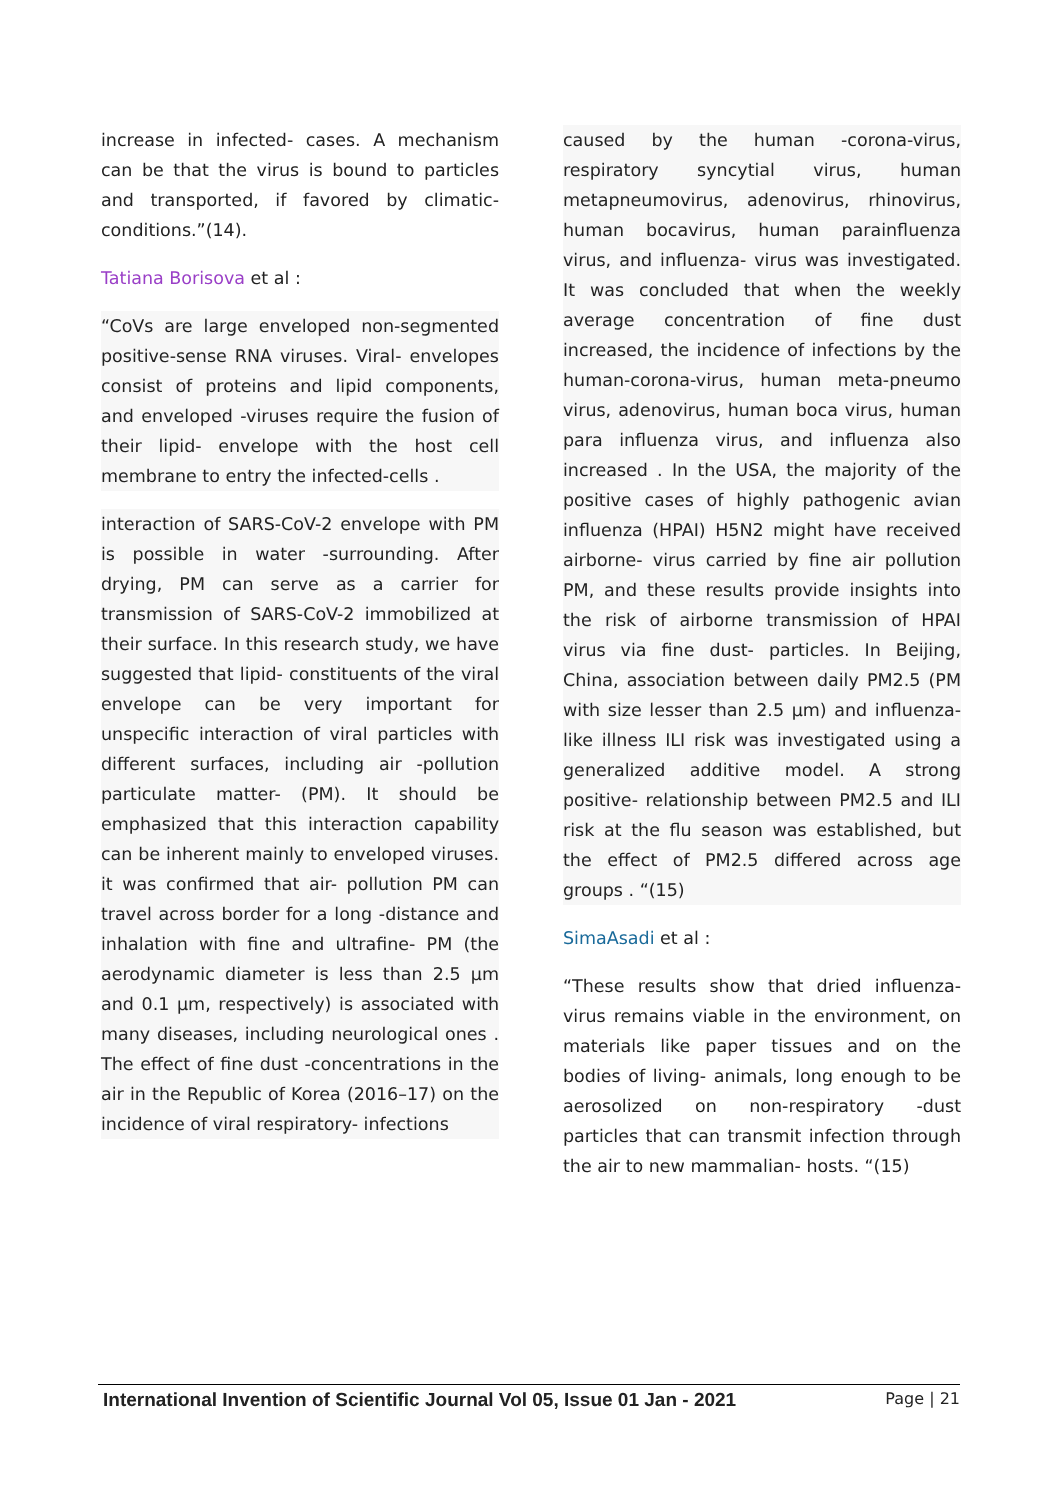increase in infected- cases. A mechanism can be that the virus is bound to particles and transported, if favored by climatic-conditions.”(14).
Tatiana Borisova et al :
“CoVs are large enveloped non-segmented positive-sense RNA viruses. Viral- envelopes consist of proteins and lipid components, and enveloped -viruses require the fusion of their lipid- envelope with the host cell membrane to entry the infected-cells .
interaction of SARS-CoV-2 envelope with PM is possible in water -surrounding. After drying, PM can serve as a carrier for transmission of SARS-CoV-2 immobilized at their surface. In this research study, we have suggested that lipid- constituents of the viral envelope can be very important for unspecific interaction of viral particles with different surfaces, including air -pollution particulate matter- (PM). It should be emphasized that this interaction capability can be inherent mainly to enveloped viruses. it was confirmed that air- pollution PM can travel across border for a long -distance and inhalation with fine and ultrafine- PM (the aerodynamic diameter is less than 2.5 μm and 0.1 μm, respectively) is associated with many diseases, including neurological ones . The effect of fine dust -concentrations in the air in the Republic of Korea (2016–17) on the incidence of viral respiratory- infections
caused by the human -corona-virus, respiratory syncytial virus, human metapneumovirus, adenovirus, rhinovirus, human bocavirus, human parainfluenza virus, and influenza- virus was investigated. It was concluded that when the weekly average concentration of fine dust increased, the incidence of infections by the human-corona-virus, human meta-pneumo virus, adenovirus, human boca virus, human para influenza virus, and influenza also increased . In the USA, the majority of the positive cases of highly pathogenic avian influenza (HPAI) H5N2 might have received airborne- virus carried by fine air pollution PM, and these results provide insights into the risk of airborne transmission of HPAI virus via fine dust- particles. In Beijing, China, association between daily PM2.5 (PM with size lesser than 2.5 μm) and influenza-like illness ILI risk was investigated using a generalized additive model. A strong positive- relationship between PM2.5 and ILI risk at the flu season was established, but the effect of PM2.5 differed across age groups . “(15)
SimaAsadi et al :
“These results show that dried influenza-virus remains viable in the environment, on materials like paper tissues and on the bodies of living- animals, long enough to be aerosolized on non-respiratory -dust particles that can transmit infection through the air to new mammalian- hosts. “(15)
International Invention of Scientific Journal Vol 05, Issue 01 Jan - 2021 Page | 21